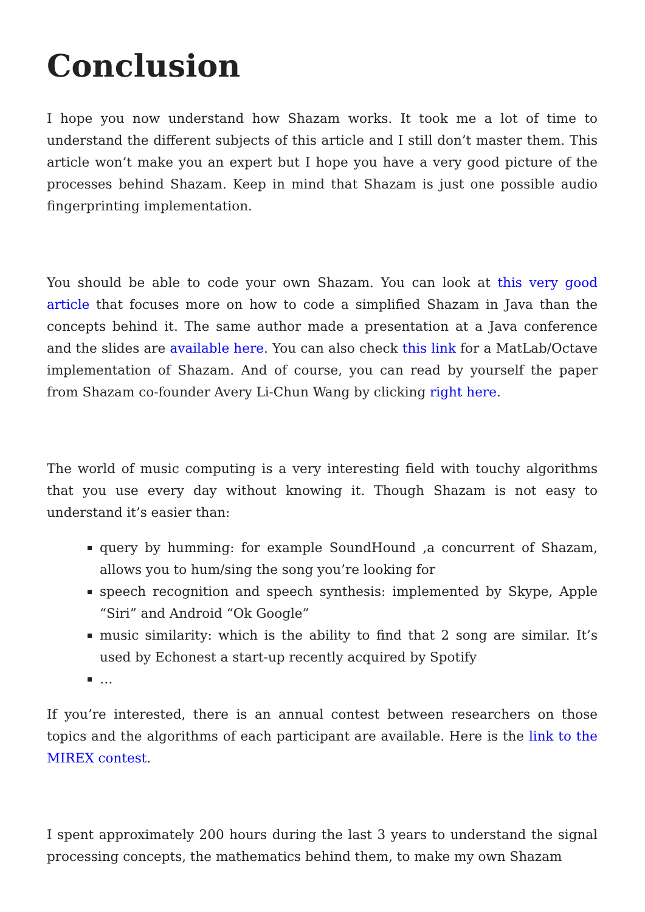Conclusion
I hope you now understand how Shazam works. It took me a lot of time to understand the different subjects of this article and I still don’t master them. This article won’t make you an expert but I hope you have a very good picture of the processes behind Shazam. Keep in mind that Shazam is just one possible audio fingerprinting implementation.
You should be able to code your own Shazam. You can look at this very good article that focuses more on how to code a simplified Shazam in Java than the concepts behind it. The same author made a presentation at a Java conference and the slides are available here. You can also check this link for a MatLab/Octave implementation of Shazam. And of course, you can read by yourself the paper from Shazam co-founder Avery Li-Chun Wang by clicking right here.
The world of music computing is a very interesting field with touchy algorithms that you use every day without knowing it. Though Shazam is not easy to understand it’s easier than:
query by humming: for example SoundHound ,a concurrent of Shazam, allows you to hum/sing the song you’re looking for
speech recognition and speech synthesis: implemented by Skype, Apple “Siri” and Android “Ok Google”
music similarity: which is the ability to find that 2 song are similar. It’s used by Echonest a start-up recently acquired by Spotify
…
If you’re interested, there is an annual contest between researchers on those topics and the algorithms of each participant are available. Here is the link to the MIREX contest.
I spent approximately 200 hours during the last 3 years to understand the signal processing concepts, the mathematics behind them, to make my own Shazam